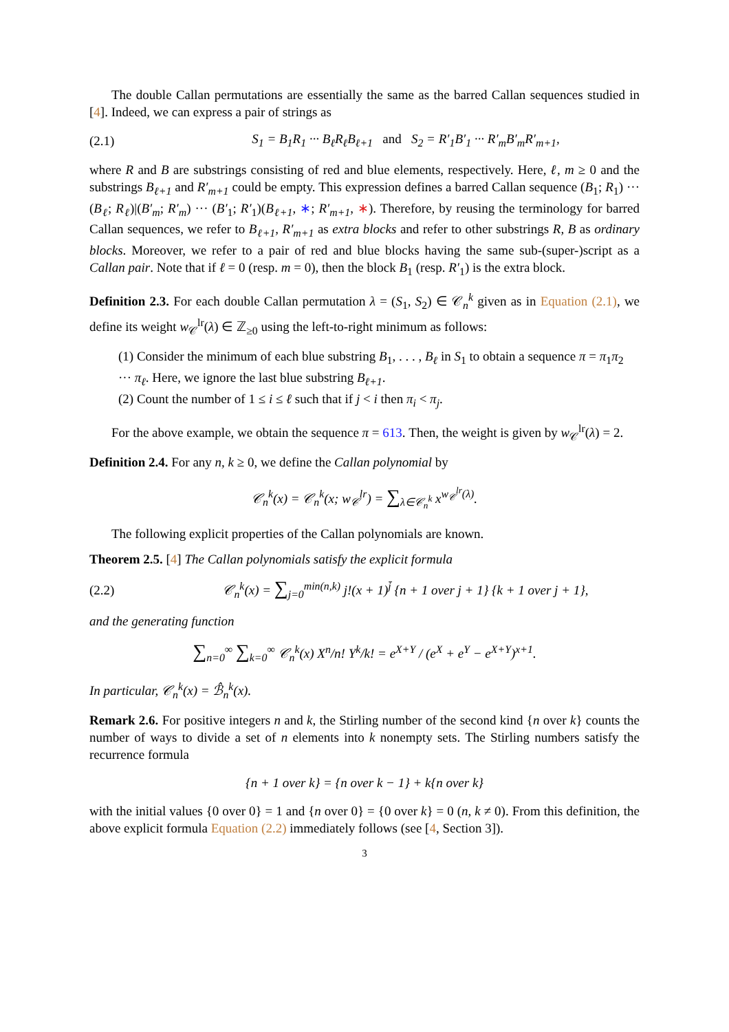The double Callan permutations are essentially the same as the barred Callan sequences studied in [4]. Indeed, we can express a pair of strings as
(2.1) S<sub>1</sub> = B<sub>1</sub>R<sub>1</sub> ··· B<sub>ℓ</sub>R<sub>ℓ</sub>B<sub>ℓ+1</sub> and S<sub>2</sub> = R′<sub>1</sub>B′<sub>1</sub> ··· R′<sub>m</sub>B′<sub>m</sub>R′<sub>m+1</sub>,
where R and B are substrings consisting of red and blue elements, respectively. Here, ℓ, m ≥ 0 and the substrings B<sub>ℓ+1</sub> and R′<sub>m+1</sub> could be empty. This expression defines a barred Callan sequence (B<sub>1</sub>; R<sub>1</sub>) ··· (B<sub>ℓ</sub>; R<sub>ℓ</sub>)|(B′<sub>m</sub>; R′<sub>m</sub>) ··· (B′<sub>1</sub>; R′<sub>1</sub>)(B<sub>ℓ+1</sub>, ∗; R′<sub>m+1</sub>, ∗). Therefore, by reusing the terminology for barred Callan sequences, we refer to B<sub>ℓ+1</sub>, R′<sub>m+1</sub> as extra blocks and refer to other substrings R, B as ordinary blocks. Moreover, we refer to a pair of red and blue blocks having the same sub-(super-)script as a Callan pair. Note that if ℓ = 0 (resp. m = 0), then the block B<sub>1</sub> (resp. R′<sub>1</sub>) is the extra block.
Definition 2.3. For each double Callan permutation λ = (S<sub>1</sub>, S<sub>2</sub>) ∈ 𝒞<sub>n</sub><sup>k</sup> given as in Equation (2.1), we define its weight w<sub>𝒞</sub><sup>lr</sup>(λ) ∈ ℤ<sub>≥0</sub> using the left-to-right minimum as follows:
(1) Consider the minimum of each blue substring B<sub>1</sub>, . . . , B<sub>ℓ</sub> in S<sub>1</sub> to obtain a sequence π = π<sub>1</sub>π<sub>2</sub> ··· π<sub>ℓ</sub>. Here, we ignore the last blue substring B<sub>ℓ+1</sub>.
(2) Count the number of 1 ≤ i ≤ ℓ such that if j < i then π<sub>i</sub> < π<sub>j</sub>.
For the above example, we obtain the sequence π = 613. Then, the weight is given by w<sub>𝒞</sub><sup>lr</sup>(λ) = 2.
Definition 2.4. For any n, k ≥ 0, we define the Callan polynomial by
𝒞<sub>n</sub><sup>k</sup>(x) = 𝒞<sub>n</sub><sup>k</sup>(x; w<sub>𝒞</sub><sup>lr</sup>) = ∑<sub>λ∈𝒞<sub>n</sub><sup>k</sup></sub> x<sup>w<sub>𝒞</sub><sup>lr</sup>(λ)</sup>.
The following explicit properties of the Callan polynomials are known.
Theorem 2.5. [4] The Callan polynomials satisfy the explicit formula
(2.2) 𝒞<sub>n</sub><sup>k</sup>(x) = ∑<sub>j=0</sub><sup>min(n,k)</sup> j!(x + 1)<sup>j̄</sup> {n + 1 over j + 1} {k + 1 over j + 1},
and the generating function
∑<sub>n=0</sub><sup>∞</sup> ∑<sub>k=0</sub><sup>∞</sup> 𝒞<sub>n</sub><sup>k</sup>(x) X<sup>n</sup>/n! Y<sup>k</sup>/k! = e<sup>X+Y</sup> / (e<sup>X</sup> + e<sup>Y</sup> − e<sup>X+Y</sup>)<sup>x+1</sup>.
In particular, 𝒞<sub>n</sub><sup>k</sup>(x) = ℬ̂<sub>n</sub><sup>k</sup>(x).
Remark 2.6. For positive integers n and k, the Stirling number of the second kind {n over k} counts the number of ways to divide a set of n elements into k nonempty sets. The Stirling numbers satisfy the recurrence formula
{n + 1 over k} = {n over k − 1} + k{n over k}
with the initial values {0 over 0} = 1 and {n over 0} = {0 over k} = 0 (n, k ≠ 0). From this definition, the above explicit formula Equation (2.2) immediately follows (see [4, Section 3]).
3